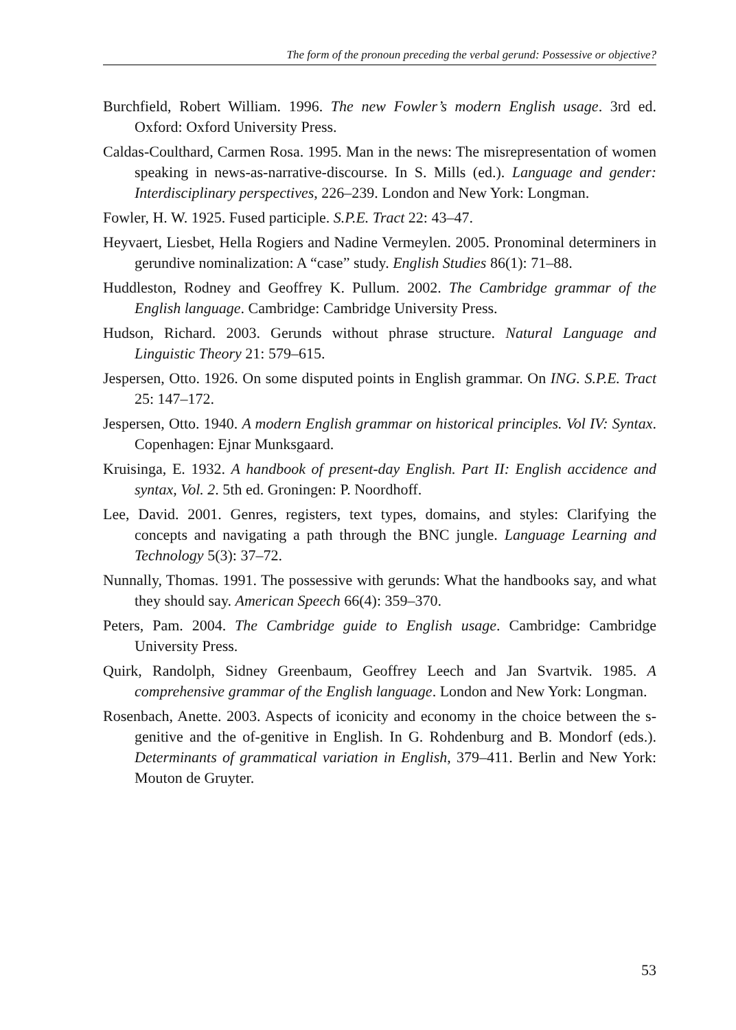The form of the pronoun preceding the verbal gerund: Possessive or objective?
Burchfield, Robert William. 1996. The new Fowler’s modern English usage. 3rd ed. Oxford: Oxford University Press.
Caldas-Coulthard, Carmen Rosa. 1995. Man in the news: The misrepresentation of women speaking in news-as-narrative-discourse. In S. Mills (ed.). Language and gender: Interdisciplinary perspectives, 226–239. London and New York: Longman.
Fowler, H. W. 1925. Fused participle. S.P.E. Tract 22: 43–47.
Heyvaert, Liesbet, Hella Rogiers and Nadine Vermeylen. 2005. Pronominal determiners in gerundive nominalization: A “case” study. English Studies 86(1): 71–88.
Huddleston, Rodney and Geoffrey K. Pullum. 2002. The Cambridge grammar of the English language. Cambridge: Cambridge University Press.
Hudson, Richard. 2003. Gerunds without phrase structure. Natural Language and Linguistic Theory 21: 579–615.
Jespersen, Otto. 1926. On some disputed points in English grammar. On ING. S.P.E. Tract 25: 147–172.
Jespersen, Otto. 1940. A modern English grammar on historical principles. Vol IV: Syntax. Copenhagen: Ejnar Munksgaard.
Kruisinga, E. 1932. A handbook of present-day English. Part II: English accidence and syntax, Vol. 2. 5th ed. Groningen: P. Noordhoff.
Lee, David. 2001. Genres, registers, text types, domains, and styles: Clarifying the concepts and navigating a path through the BNC jungle. Language Learning and Technology 5(3): 37–72.
Nunnally, Thomas. 1991. The possessive with gerunds: What the handbooks say, and what they should say. American Speech 66(4): 359–370.
Peters, Pam. 2004. The Cambridge guide to English usage. Cambridge: Cambridge University Press.
Quirk, Randolph, Sidney Greenbaum, Geoffrey Leech and Jan Svartvik. 1985. A comprehensive grammar of the English language. London and New York: Longman.
Rosenbach, Anette. 2003. Aspects of iconicity and economy in the choice between the s-genitive and the of-genitive in English. In G. Rohdenburg and B. Mondorf (eds.). Determinants of grammatical variation in English, 379–411. Berlin and New York: Mouton de Gruyter.
53